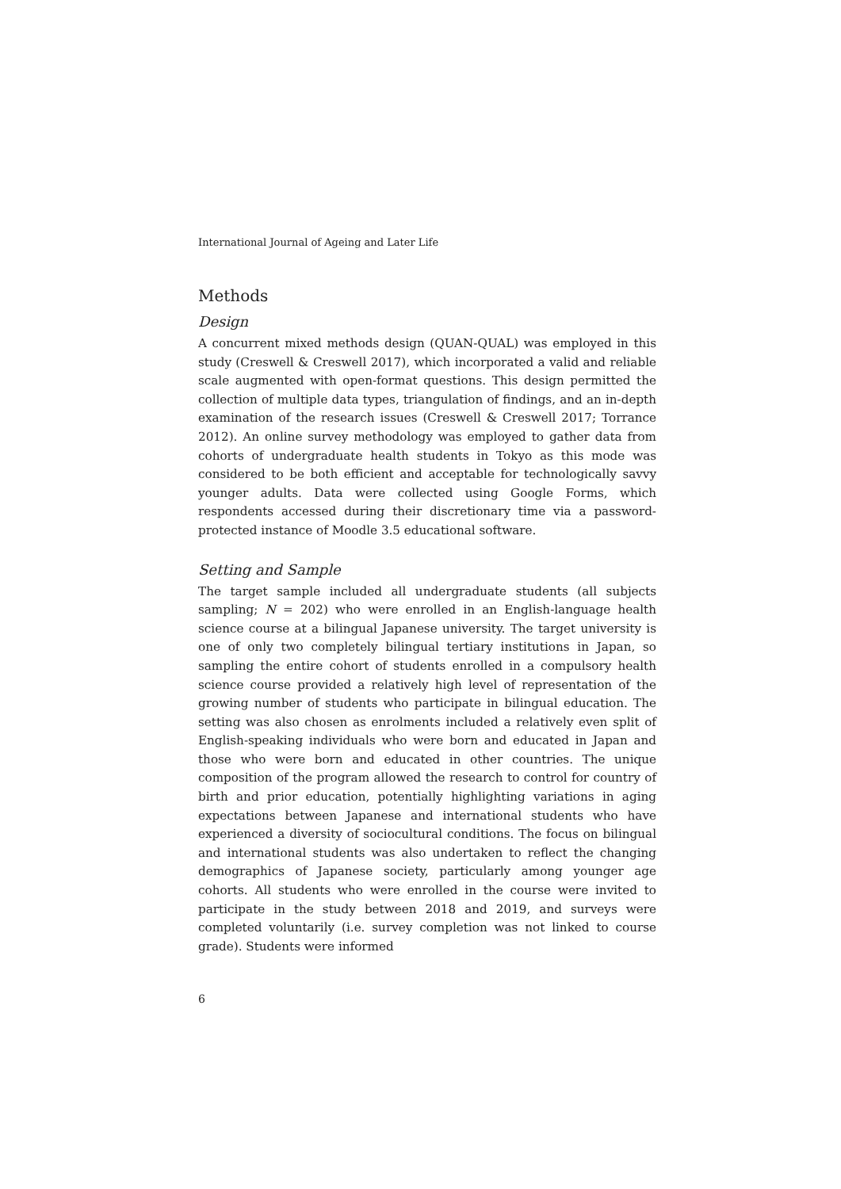International Journal of Ageing and Later Life
Methods
Design
A concurrent mixed methods design (QUAN-QUAL) was employed in this study (Creswell & Creswell 2017), which incorporated a valid and reliable scale augmented with open-format questions. This design permitted the collection of multiple data types, triangulation of findings, and an in-depth examination of the research issues (Creswell & Creswell 2017; Torrance 2012). An online survey methodology was employed to gather data from cohorts of undergraduate health students in Tokyo as this mode was considered to be both efficient and acceptable for technologically savvy younger adults. Data were collected using Google Forms, which respondents accessed during their discretionary time via a password-protected instance of Moodle 3.5 educational software.
Setting and Sample
The target sample included all undergraduate students (all subjects sampling; N = 202) who were enrolled in an English-language health science course at a bilingual Japanese university. The target university is one of only two completely bilingual tertiary institutions in Japan, so sampling the entire cohort of students enrolled in a compulsory health science course provided a relatively high level of representation of the growing number of students who participate in bilingual education. The setting was also chosen as enrolments included a relatively even split of English-speaking individuals who were born and educated in Japan and those who were born and educated in other countries. The unique composition of the program allowed the research to control for country of birth and prior education, potentially highlighting variations in aging expectations between Japanese and international students who have experienced a diversity of sociocultural conditions. The focus on bilingual and international students was also undertaken to reflect the changing demographics of Japanese society, particularly among younger age cohorts. All students who were enrolled in the course were invited to participate in the study between 2018 and 2019, and surveys were completed voluntarily (i.e. survey completion was not linked to course grade). Students were informed
6